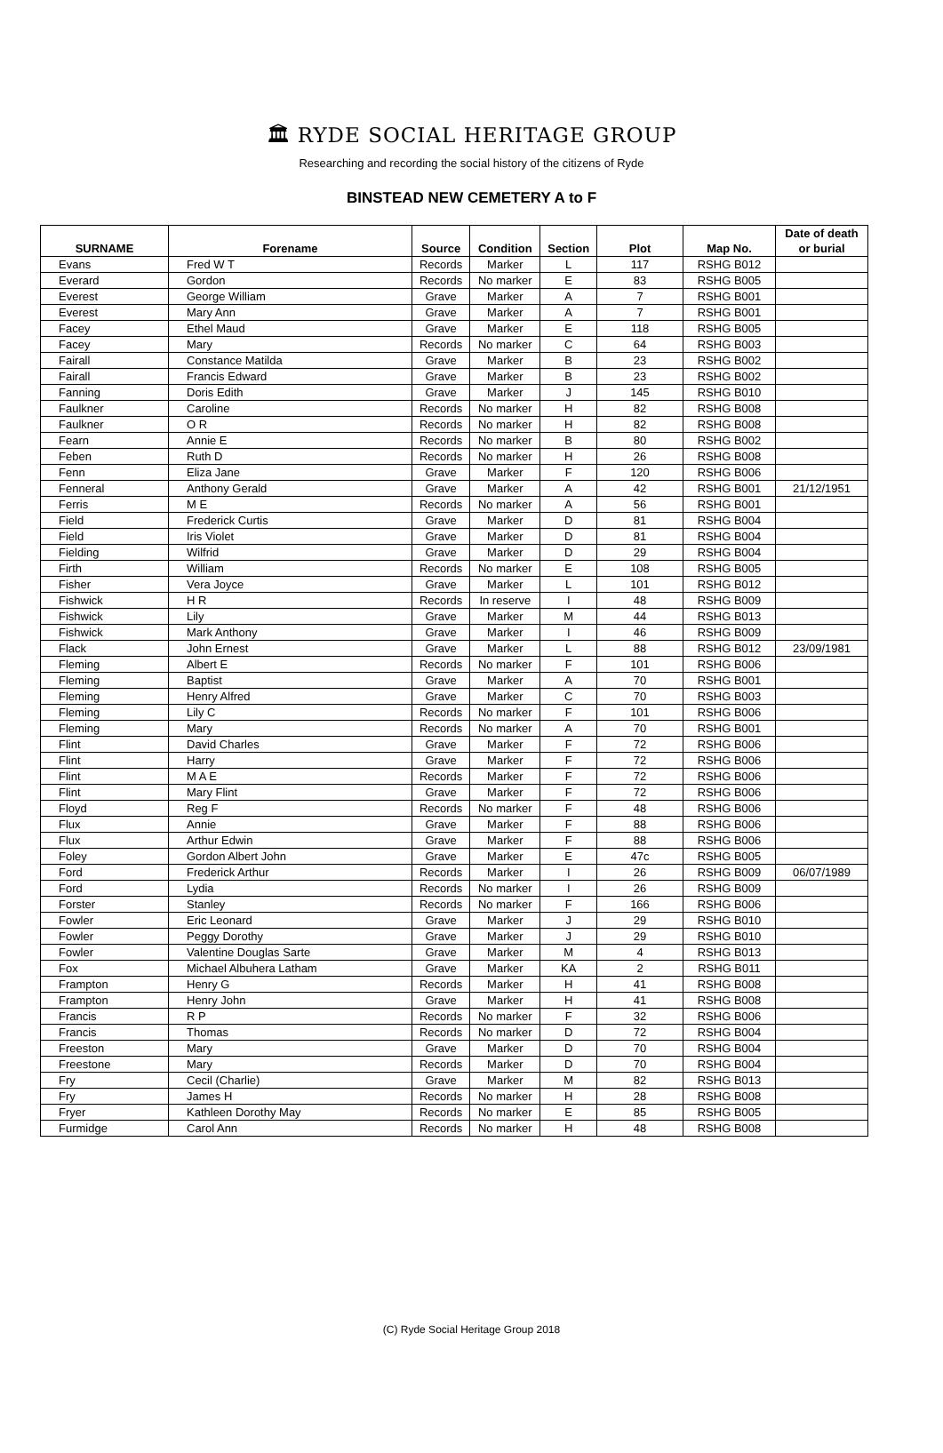🏛 RYDE SOCIAL HERITAGE GROUP
Researching and recording the social history of the citizens of Ryde
BINSTEAD NEW CEMETERY A to F
| SURNAME | Forename | Source | Condition | Section | Plot | Map No. | Date of death or burial |
| --- | --- | --- | --- | --- | --- | --- | --- |
| Evans | Fred W T | Records | Marker | L | 117 | RSHG B012 | |
| Everard | Gordon | Records | No marker | E | 83 | RSHG B005 | |
| Everest | George William | Grave | Marker | A | 7 | RSHG B001 | |
| Everest | Mary Ann | Grave | Marker | A | 7 | RSHG B001 | |
| Facey | Ethel Maud | Grave | Marker | E | 118 | RSHG B005 | |
| Facey | Mary | Records | No marker | C | 64 | RSHG B003 | |
| Fairall | Constance Matilda | Grave | Marker | B | 23 | RSHG B002 | |
| Fairall | Francis Edward | Grave | Marker | B | 23 | RSHG B002 | |
| Fanning | Doris Edith | Grave | Marker | J | 145 | RSHG B010 | |
| Faulkner | Caroline | Records | No marker | H | 82 | RSHG B008 | |
| Faulkner | O R | Records | No marker | H | 82 | RSHG B008 | |
| Fearn | Annie E | Records | No marker | B | 80 | RSHG B002 | |
| Feben | Ruth D | Records | No marker | H | 26 | RSHG B008 | |
| Fenn | Eliza Jane | Grave | Marker | F | 120 | RSHG B006 | |
| Fenneral | Anthony Gerald | Grave | Marker | A | 42 | RSHG B001 | 21/12/1951 |
| Ferris | M E | Records | No marker | A | 56 | RSHG B001 | |
| Field | Frederick Curtis | Grave | Marker | D | 81 | RSHG B004 | |
| Field | Iris Violet | Grave | Marker | D | 81 | RSHG B004 | |
| Fielding | Wilfrid | Grave | Marker | D | 29 | RSHG B004 | |
| Firth | William | Records | No marker | E | 108 | RSHG B005 | |
| Fisher | Vera Joyce | Grave | Marker | L | 101 | RSHG B012 | |
| Fishwick | H R | Records | In reserve | I | 48 | RSHG B009 | |
| Fishwick | Lily | Grave | Marker | M | 44 | RSHG B013 | |
| Fishwick | Mark Anthony | Grave | Marker | I | 46 | RSHG B009 | |
| Flack | John Ernest | Grave | Marker | L | 88 | RSHG B012 | 23/09/1981 |
| Fleming | Albert E | Records | No marker | F | 101 | RSHG B006 | |
| Fleming | Baptist | Grave | Marker | A | 70 | RSHG B001 | |
| Fleming | Henry Alfred | Grave | Marker | C | 70 | RSHG B003 | |
| Fleming | Lily C | Records | No marker | F | 101 | RSHG B006 | |
| Fleming | Mary | Records | No marker | A | 70 | RSHG B001 | |
| Flint | David Charles | Grave | Marker | F | 72 | RSHG B006 | |
| Flint | Harry | Grave | Marker | F | 72 | RSHG B006 | |
| Flint | M A E | Records | Marker | F | 72 | RSHG B006 | |
| Flint | Mary Flint | Grave | Marker | F | 72 | RSHG B006 | |
| Floyd | Reg F | Records | No marker | F | 48 | RSHG B006 | |
| Flux | Annie | Grave | Marker | F | 88 | RSHG B006 | |
| Flux | Arthur Edwin | Grave | Marker | F | 88 | RSHG B006 | |
| Foley | Gordon Albert John | Grave | Marker | E | 47c | RSHG B005 | |
| Ford | Frederick Arthur | Records | Marker | I | 26 | RSHG B009 | 06/07/1989 |
| Ford | Lydia | Records | No marker | I | 26 | RSHG B009 | |
| Forster | Stanley | Records | No marker | F | 166 | RSHG B006 | |
| Fowler | Eric Leonard | Grave | Marker | J | 29 | RSHG B010 | |
| Fowler | Peggy Dorothy | Grave | Marker | J | 29 | RSHG B010 | |
| Fowler | Valentine Douglas Sarte | Grave | Marker | M | 4 | RSHG B013 | |
| Fox | Michael Albuhera Latham | Grave | Marker | KA | 2 | RSHG B011 | |
| Frampton | Henry G | Records | Marker | H | 41 | RSHG B008 | |
| Frampton | Henry John | Grave | Marker | H | 41 | RSHG B008 | |
| Francis | R P | Records | No marker | F | 32 | RSHG B006 | |
| Francis | Thomas | Records | No marker | D | 72 | RSHG B004 | |
| Freeston | Mary | Grave | Marker | D | 70 | RSHG B004 | |
| Freestone | Mary | Records | Marker | D | 70 | RSHG B004 | |
| Fry | Cecil (Charlie) | Grave | Marker | M | 82 | RSHG B013 | |
| Fry | James H | Records | No marker | H | 28 | RSHG B008 | |
| Fryer | Kathleen Dorothy May | Records | No marker | E | 85 | RSHG B005 | |
| Furmidge | Carol Ann | Records | No marker | H | 48 | RSHG B008 | |
(C) Ryde Social Heritage Group 2018